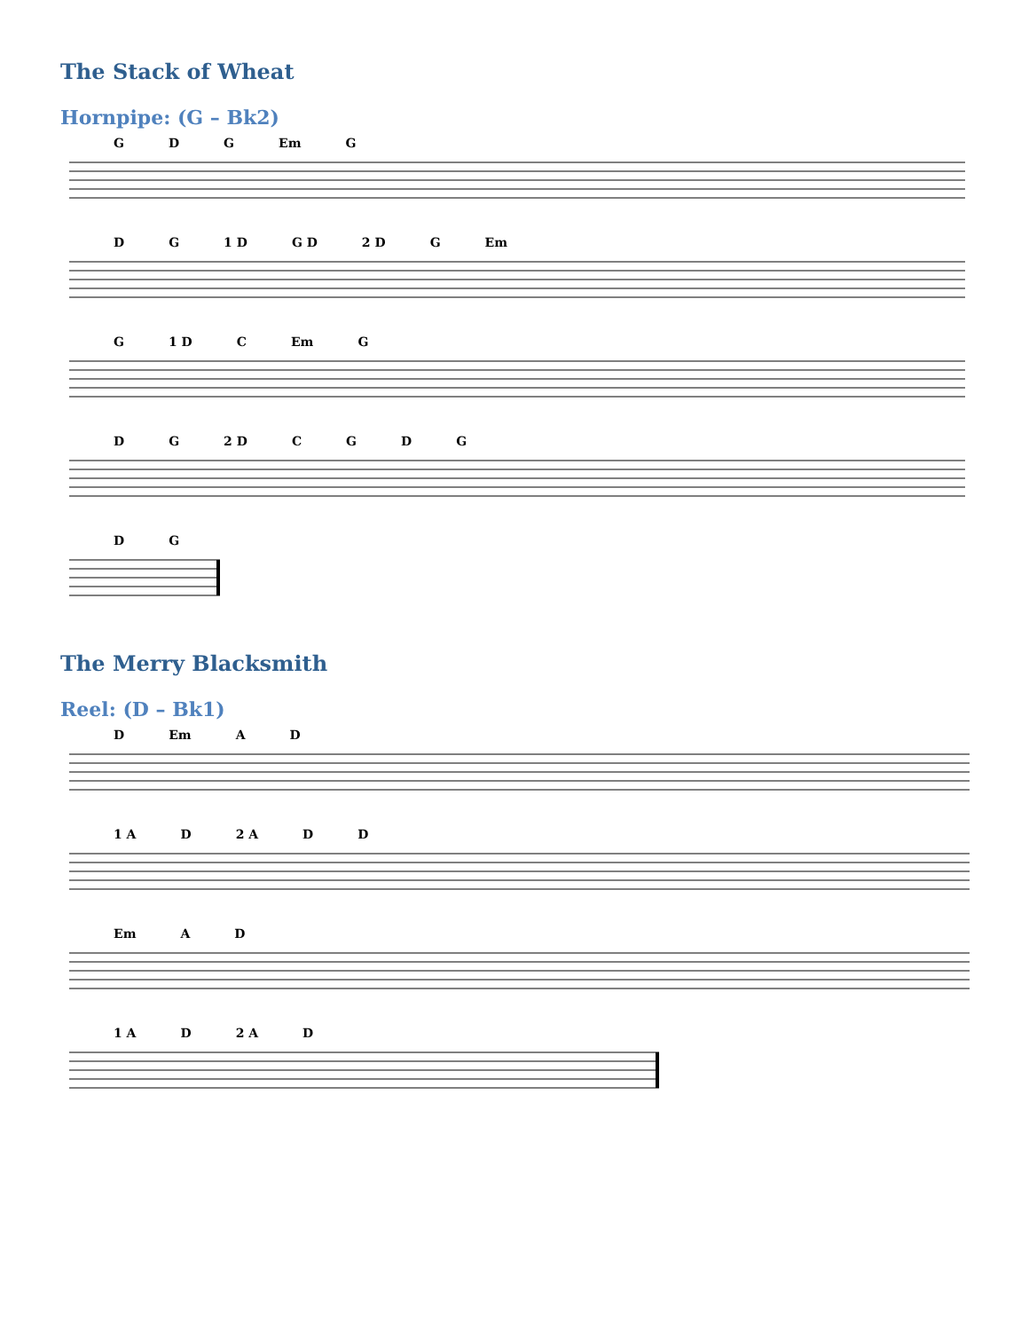The Stack of Wheat
Hornpipe: (G – Bk2)
G D G Em G
D G 1 D G D 2 D G Em
G 1 D C Em G
D G 2 D CGDG
D G
The Merry Blacksmith
Reel: (D – Bk1)
D Em A D
1 A D 2 A D D
Em A D
1 A D 2 A D